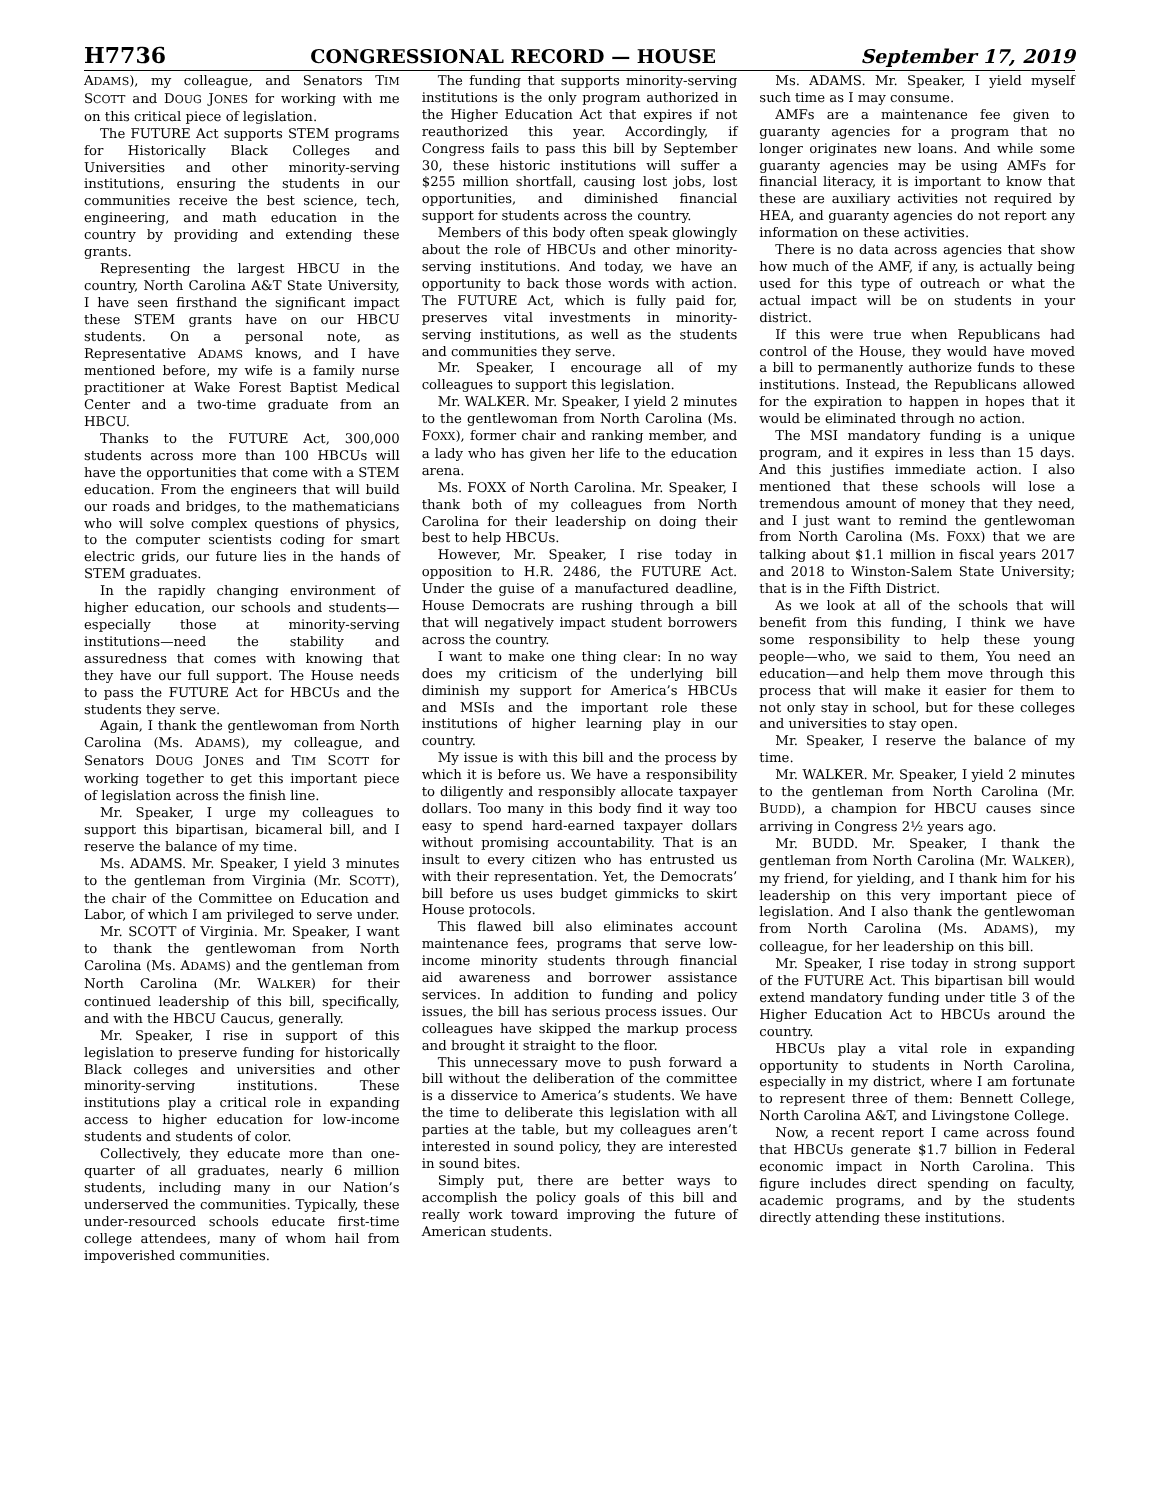H7736 CONGRESSIONAL RECORD — HOUSE September 17, 2019
ADAMS), my colleague, and Senators TIM SCOTT and DOUG JONES for working with me on this critical piece of legislation.
The FUTURE Act supports STEM programs for Historically Black Colleges and Universities and other minority-serving institutions, ensuring the students in our communities receive the best science, tech, engineering, and math education in the country by providing and extending these grants.
Representing the largest HBCU in the country, North Carolina A&T State University, I have seen firsthand the significant impact these STEM grants have on our HBCU students. On a personal note, as Representative ADAMS knows, and I have mentioned before, my wife is a family nurse practitioner at Wake Forest Baptist Medical Center and a two-time graduate from an HBCU.
Thanks to the FUTURE Act, 300,000 students across more than 100 HBCUs will have the opportunities that come with a STEM education. From the engineers that will build our roads and bridges, to the mathematicians who will solve complex questions of physics, to the computer scientists coding for smart electric grids, our future lies in the hands of STEM graduates.
In the rapidly changing environment of higher education, our schools and students—especially those at minority-serving institutions—need the stability and assuredness that comes with knowing that they have our full support. The House needs to pass the FUTURE Act for HBCUs and the students they serve.
Again, I thank the gentlewoman from North Carolina (Ms. ADAMS), my colleague, and Senators DOUG JONES and TIM SCOTT for working together to get this important piece of legislation across the finish line.
Mr. Speaker, I urge my colleagues to support this bipartisan, bicameral bill, and I reserve the balance of my time.
Ms. ADAMS. Mr. Speaker, I yield 3 minutes to the gentleman from Virginia (Mr. SCOTT), the chair of the Committee on Education and Labor, of which I am privileged to serve under.
Mr. SCOTT of Virginia. Mr. Speaker, I want to thank the gentlewoman from North Carolina (Ms. ADAMS) and the gentleman from North Carolina (Mr. WALKER) for their continued leadership of this bill, specifically, and with the HBCU Caucus, generally.
Mr. Speaker, I rise in support of this legislation to preserve funding for historically Black colleges and universities and other minority-serving institutions. These institutions play a critical role in expanding access to higher education for low-income students and students of color.
Collectively, they educate more than one-quarter of all graduates, nearly 6 million students, including many in our Nation’s underserved the communities. Typically, these under-resourced schools educate first-time college attendees, many of whom hail from impoverished communities.
The funding that supports minority-serving institutions is the only program authorized in the Higher Education Act that expires if not reauthorized this year. Accordingly, if Congress fails to pass this bill by September 30, these historic institutions will suffer a $255 million shortfall, causing lost jobs, lost opportunities, and diminished financial support for students across the country.
Members of this body often speak glowingly about the role of HBCUs and other minority-serving institutions. And today, we have an opportunity to back those words with action. The FUTURE Act, which is fully paid for, preserves vital investments in minority-serving institutions, as well as the students and communities they serve.
Mr. Speaker, I encourage all of my colleagues to support this legislation.
Mr. WALKER. Mr. Speaker, I yield 2 minutes to the gentlewoman from North Carolina (Ms. FOXX), former chair and ranking member, and a lady who has given her life to the education arena.
Ms. FOXX of North Carolina. Mr. Speaker, I thank both of my colleagues from North Carolina for their leadership on doing their best to help HBCUs.
However, Mr. Speaker, I rise today in opposition to H.R. 2486, the FUTURE Act. Under the guise of a manufactured deadline, House Democrats are rushing through a bill that will negatively impact student borrowers across the country.
I want to make one thing clear: In no way does my criticism of the underlying bill diminish my support for America’s HBCUs and MSIs and the important role these institutions of higher learning play in our country.
My issue is with this bill and the process by which it is before us. We have a responsibility to diligently and responsibly allocate taxpayer dollars. Too many in this body find it way too easy to spend hard-earned taxpayer dollars without promising accountability. That is an insult to every citizen who has entrusted us with their representation. Yet, the Democrats’ bill before us uses budget gimmicks to skirt House protocols.
This flawed bill also eliminates account maintenance fees, programs that serve low-income minority students through financial aid awareness and borrower assistance services. In addition to funding and policy issues, the bill has serious process issues. Our colleagues have skipped the markup process and brought it straight to the floor.
This unnecessary move to push forward a bill without the deliberation of the committee is a disservice to America’s students. We have the time to deliberate this legislation with all parties at the table, but my colleagues aren’t interested in sound policy, they are interested in sound bites.
Simply put, there are better ways to accomplish the policy goals of this bill and really work toward improving the future of American students.
Ms. ADAMS. Mr. Speaker, I yield myself such time as I may consume.
AMFs are a maintenance fee given to guaranty agencies for a program that no longer originates new loans. And while some guaranty agencies may be using AMFs for financial literacy, it is important to know that these are auxiliary activities not required by HEA, and guaranty agencies do not report any information on these activities.
There is no data across agencies that show how much of the AMF, if any, is actually being used for this type of outreach or what the actual impact will be on students in your district.
If this were true when Republicans had control of the House, they would have moved a bill to permanently authorize funds to these institutions. Instead, the Republicans allowed for the expiration to happen in hopes that it would be eliminated through no action.
The MSI mandatory funding is a unique program, and it expires in less than 15 days. And this justifies immediate action. I also mentioned that these schools will lose a tremendous amount of money that they need, and I just want to remind the gentlewoman from North Carolina (Ms. FOXX) that we are talking about $1.1 million in fiscal years 2017 and 2018 to Winston-Salem State University; that is in the Fifth District.
As we look at all of the schools that will benefit from this funding, I think we have some responsibility to help these young people—who, we said to them, You need an education—and help them move through this process that will make it easier for them to not only stay in school, but for these colleges and universities to stay open.
Mr. Speaker, I reserve the balance of my time.
Mr. WALKER. Mr. Speaker, I yield 2 minutes to the gentleman from North Carolina (Mr. BUDD), a champion for HBCU causes since arriving in Congress 2½ years ago.
Mr. BUDD. Mr. Speaker, I thank the gentleman from North Carolina (Mr. WALKER), my friend, for yielding, and I thank him for his leadership on this very important piece of legislation. And I also thank the gentlewoman from North Carolina (Ms. ADAMS), my colleague, for her leadership on this bill.
Mr. Speaker, I rise today in strong support of the FUTURE Act. This bipartisan bill would extend mandatory funding under title 3 of the Higher Education Act to HBCUs around the country.
HBCUs play a vital role in expanding opportunity to students in North Carolina, especially in my district, where I am fortunate to represent three of them: Bennett College, North Carolina A&T, and Livingstone College.
Now, a recent report I came across found that HBCUs generate $1.7 billion in Federal economic impact in North Carolina. This figure includes direct spending on faculty, academic programs, and by the students directly attending these institutions.